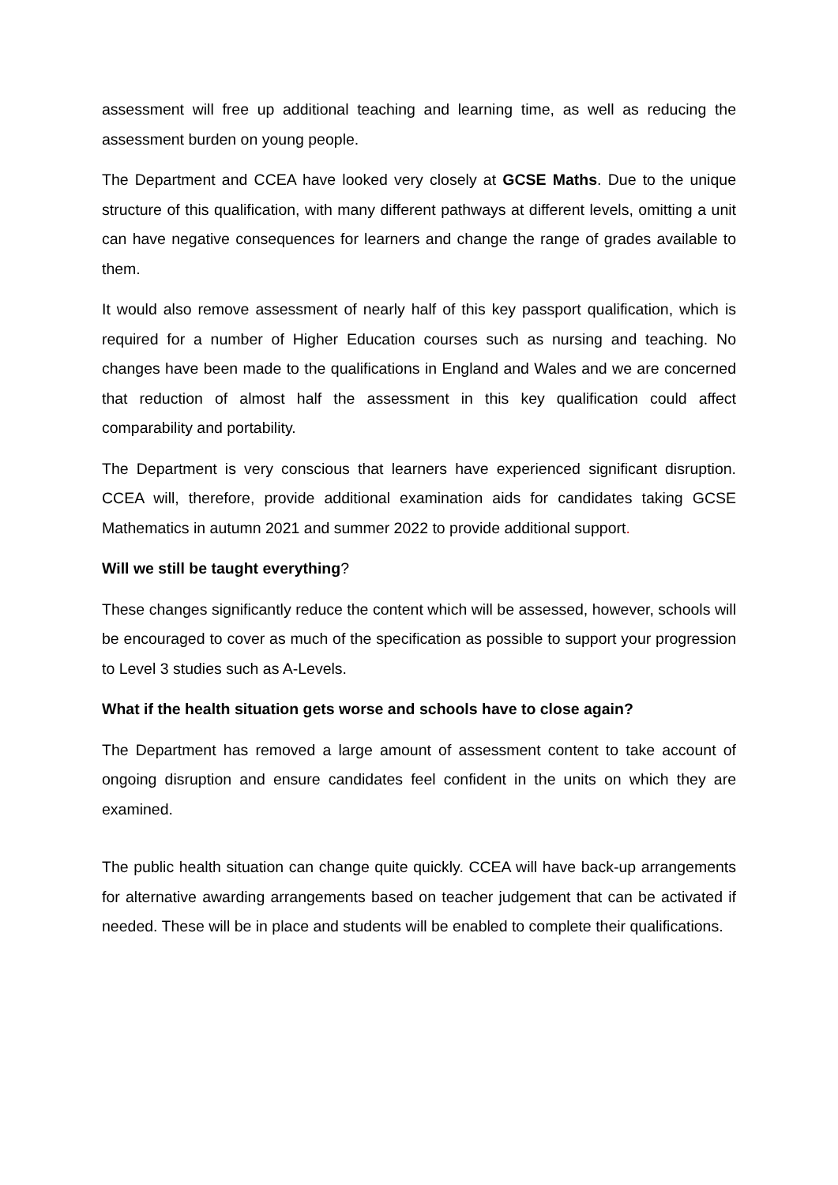assessment will free up additional teaching and learning time, as well as reducing the assessment burden on young people.
The Department and CCEA have looked very closely at GCSE Maths. Due to the unique structure of this qualification, with many different pathways at different levels, omitting a unit can have negative consequences for learners and change the range of grades available to them.
It would also remove assessment of nearly half of this key passport qualification, which is required for a number of Higher Education courses such as nursing and teaching. No changes have been made to the qualifications in England and Wales and we are concerned that reduction of almost half the assessment in this key qualification could affect comparability and portability.
The Department is very conscious that learners have experienced significant disruption. CCEA will, therefore, provide additional examination aids for candidates taking GCSE Mathematics in autumn 2021 and summer 2022 to provide additional support.
Will we still be taught everything?
These changes significantly reduce the content which will be assessed, however, schools will be encouraged to cover as much of the specification as possible to support your progression to Level 3 studies such as A-Levels.
What if the health situation gets worse and schools have to close again?
The Department has removed a large amount of assessment content to take account of ongoing disruption and ensure candidates feel confident in the units on which they are examined.
The public health situation can change quite quickly. CCEA will have back-up arrangements for alternative awarding arrangements based on teacher judgement that can be activated if needed. These will be in place and students will be enabled to complete their qualifications.